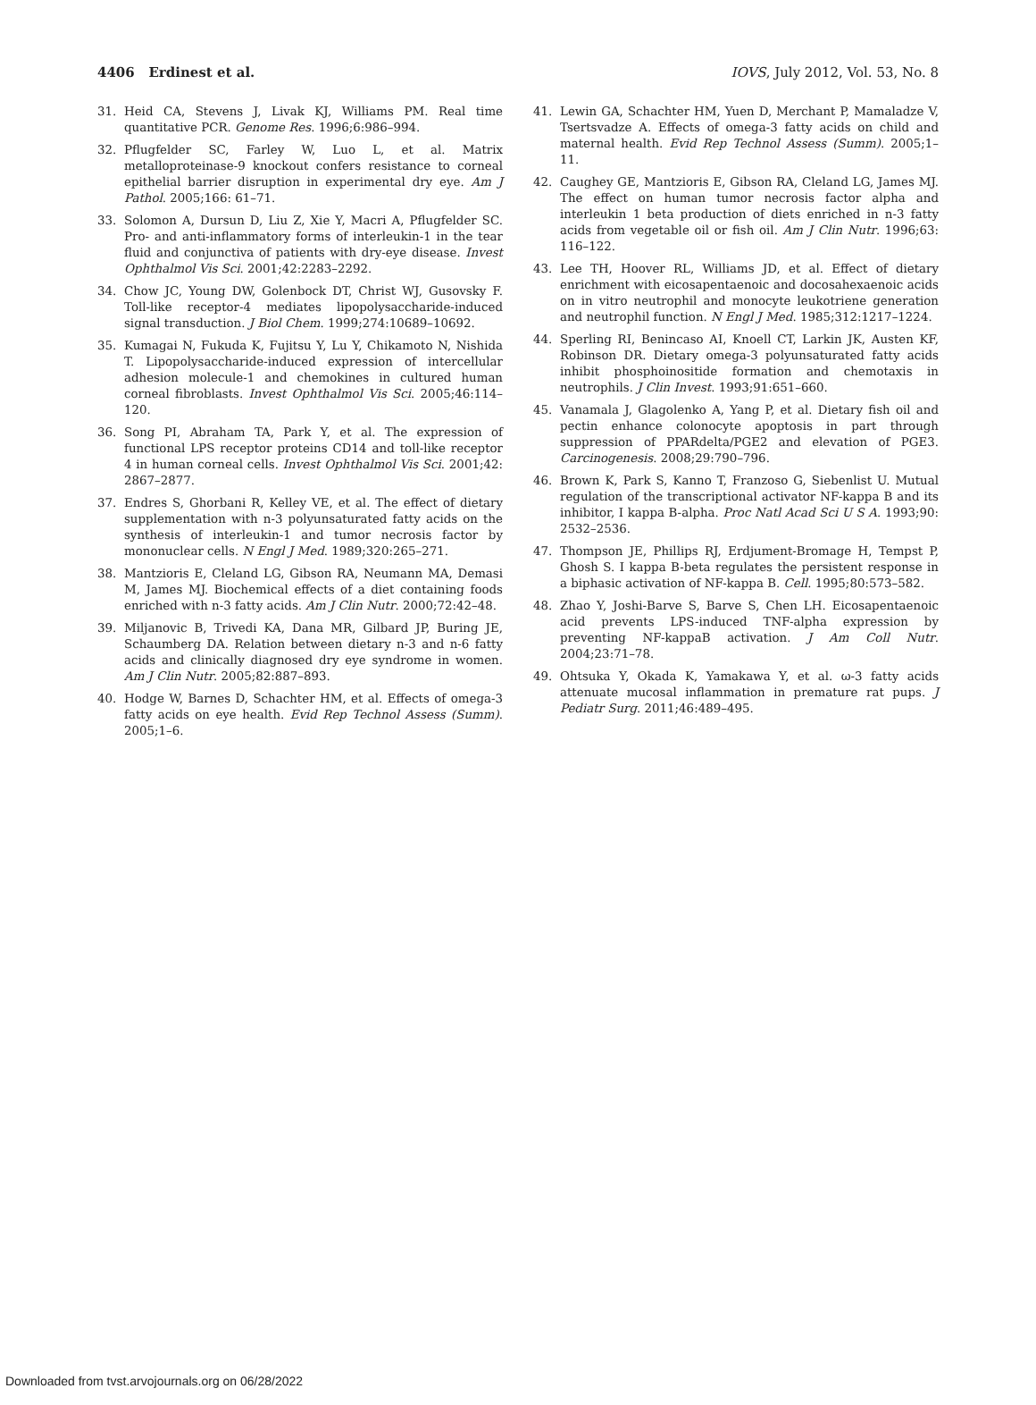4406 Erdinest et al. IOVS, July 2012, Vol. 53, No. 8
31. Heid CA, Stevens J, Livak KJ, Williams PM. Real time quantitative PCR. Genome Res. 1996;6:986–994.
32. Pflugfelder SC, Farley W, Luo L, et al. Matrix metalloproteinase-9 knockout confers resistance to corneal epithelial barrier disruption in experimental dry eye. Am J Pathol. 2005;166: 61–71.
33. Solomon A, Dursun D, Liu Z, Xie Y, Macri A, Pflugfelder SC. Pro- and anti-inflammatory forms of interleukin-1 in the tear fluid and conjunctiva of patients with dry-eye disease. Invest Ophthalmol Vis Sci. 2001;42:2283–2292.
34. Chow JC, Young DW, Golenbock DT, Christ WJ, Gusovsky F. Toll-like receptor-4 mediates lipopolysaccharide-induced signal transduction. J Biol Chem. 1999;274:10689–10692.
35. Kumagai N, Fukuda K, Fujitsu Y, Lu Y, Chikamoto N, Nishida T. Lipopolysaccharide-induced expression of intercellular adhesion molecule-1 and chemokines in cultured human corneal fibroblasts. Invest Ophthalmol Vis Sci. 2005;46:114–120.
36. Song PI, Abraham TA, Park Y, et al. The expression of functional LPS receptor proteins CD14 and toll-like receptor 4 in human corneal cells. Invest Ophthalmol Vis Sci. 2001;42: 2867–2877.
37. Endres S, Ghorbani R, Kelley VE, et al. The effect of dietary supplementation with n-3 polyunsaturated fatty acids on the synthesis of interleukin-1 and tumor necrosis factor by mononuclear cells. N Engl J Med. 1989;320:265–271.
38. Mantzioris E, Cleland LG, Gibson RA, Neumann MA, Demasi M, James MJ. Biochemical effects of a diet containing foods enriched with n-3 fatty acids. Am J Clin Nutr. 2000;72:42–48.
39. Miljanovic B, Trivedi KA, Dana MR, Gilbard JP, Buring JE, Schaumberg DA. Relation between dietary n-3 and n-6 fatty acids and clinically diagnosed dry eye syndrome in women. Am J Clin Nutr. 2005;82:887–893.
40. Hodge W, Barnes D, Schachter HM, et al. Effects of omega-3 fatty acids on eye health. Evid Rep Technol Assess (Summ). 2005;1–6.
41. Lewin GA, Schachter HM, Yuen D, Merchant P, Mamaladze V, Tsertsvadze A. Effects of omega-3 fatty acids on child and maternal health. Evid Rep Technol Assess (Summ). 2005;1–11.
42. Caughey GE, Mantzioris E, Gibson RA, Cleland LG, James MJ. The effect on human tumor necrosis factor alpha and interleukin 1 beta production of diets enriched in n-3 fatty acids from vegetable oil or fish oil. Am J Clin Nutr. 1996;63: 116–122.
43. Lee TH, Hoover RL, Williams JD, et al. Effect of dietary enrichment with eicosapentaenoic and docosahexaenoic acids on in vitro neutrophil and monocyte leukotriene generation and neutrophil function. N Engl J Med. 1985;312:1217–1224.
44. Sperling RI, Benincaso AI, Knoell CT, Larkin JK, Austen KF, Robinson DR. Dietary omega-3 polyunsaturated fatty acids inhibit phosphoinositide formation and chemotaxis in neutrophils. J Clin Invest. 1993;91:651–660.
45. Vanamala J, Glagolenko A, Yang P, et al. Dietary fish oil and pectin enhance colonocyte apoptosis in part through suppression of PPARdelta/PGE2 and elevation of PGE3. Carcinogenesis. 2008;29:790–796.
46. Brown K, Park S, Kanno T, Franzoso G, Siebenlist U. Mutual regulation of the transcriptional activator NF-kappa B and its inhibitor, I kappa B-alpha. Proc Natl Acad Sci U S A. 1993;90: 2532–2536.
47. Thompson JE, Phillips RJ, Erdjument-Bromage H, Tempst P, Ghosh S. I kappa B-beta regulates the persistent response in a biphasic activation of NF-kappa B. Cell. 1995;80:573–582.
48. Zhao Y, Joshi-Barve S, Barve S, Chen LH. Eicosapentaenoic acid prevents LPS-induced TNF-alpha expression by preventing NF-kappaB activation. J Am Coll Nutr. 2004;23:71–78.
49. Ohtsuka Y, Okada K, Yamakawa Y, et al. ω-3 fatty acids attenuate mucosal inflammation in premature rat pups. J Pediatr Surg. 2011;46:489–495.
Downloaded from tvst.arvojournals.org on 06/28/2022